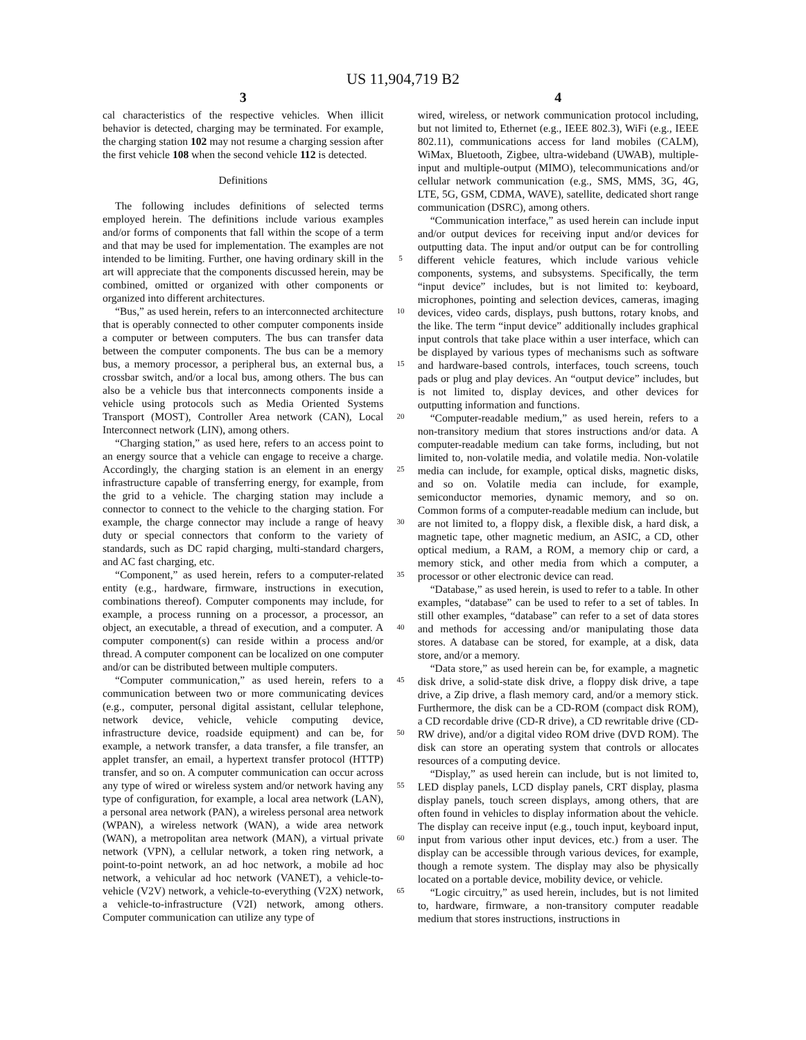US 11,904,719 B2
3
cal characteristics of the respective vehicles. When illicit behavior is detected, charging may be terminated. For example, the charging station 102 may not resume a charging session after the first vehicle 108 when the second vehicle 112 is detected.
Definitions
The following includes definitions of selected terms employed herein. The definitions include various examples and/or forms of components that fall within the scope of a term and that may be used for implementation. The examples are not intended to be limiting. Further, one having ordinary skill in the art will appreciate that the components discussed herein, may be combined, omitted or organized with other components or organized into different architectures.
“Bus,” as used herein, refers to an interconnected architecture that is operably connected to other computer components inside a computer or between computers. The bus can transfer data between the computer components. The bus can be a memory bus, a memory processor, a peripheral bus, an external bus, a crossbar switch, and/or a local bus, among others. The bus can also be a vehicle bus that interconnects components inside a vehicle using protocols such as Media Oriented Systems Transport (MOST), Controller Area network (CAN), Local Interconnect network (LIN), among others.
“Charging station,” as used here, refers to an access point to an energy source that a vehicle can engage to receive a charge. Accordingly, the charging station is an element in an energy infrastructure capable of transferring energy, for example, from the grid to a vehicle. The charging station may include a connector to connect to the vehicle to the charging station. For example, the charge connector may include a range of heavy duty or special connectors that conform to the variety of standards, such as DC rapid charging, multi-standard chargers, and AC fast charging, etc.
“Component,” as used herein, refers to a computer-related entity (e.g., hardware, firmware, instructions in execution, combinations thereof). Computer components may include, for example, a process running on a processor, a processor, an object, an executable, a thread of execution, and a computer. A computer component(s) can reside within a process and/or thread. A computer component can be localized on one computer and/or can be distributed between multiple computers.
“Computer communication,” as used herein, refers to a communication between two or more communicating devices (e.g., computer, personal digital assistant, cellular telephone, network device, vehicle, vehicle computing device, infrastructure device, roadside equipment) and can be, for example, a network transfer, a data transfer, a file transfer, an applet transfer, an email, a hypertext transfer protocol (HTTP) transfer, and so on. A computer communication can occur across any type of wired or wireless system and/or network having any type of configuration, for example, a local area network (LAN), a personal area network (PAN), a wireless personal area network (WPAN), a wireless network (WAN), a wide area network (WAN), a metropolitan area network (MAN), a virtual private network (VPN), a cellular network, a token ring network, a point-to-point network, an ad hoc network, a mobile ad hoc network, a vehicular ad hoc network (VANET), a vehicle-to-vehicle (V2V) network, a vehicle-to-everything (V2X) network, a vehicle-to-infrastructure (V2I) network, among others. Computer communication can utilize any type of
5
10
15
20
25
30
35
40
45
50
55
60
65
4
wired, wireless, or network communication protocol including, but not limited to, Ethernet (e.g., IEEE 802.3), WiFi (e.g., IEEE 802.11), communications access for land mobiles (CALM), WiMax, Bluetooth, Zigbee, ultra-wideband (UWAB), multiple-input and multiple-output (MIMO), telecommunications and/or cellular network communication (e.g., SMS, MMS, 3G, 4G, LTE, 5G, GSM, CDMA, WAVE), satellite, dedicated short range communication (DSRC), among others.
“Communication interface,” as used herein can include input and/or output devices for receiving input and/or devices for outputting data. The input and/or output can be for controlling different vehicle features, which include various vehicle components, systems, and subsystems. Specifically, the term “input device” includes, but is not limited to: keyboard, microphones, pointing and selection devices, cameras, imaging devices, video cards, displays, push buttons, rotary knobs, and the like. The term “input device” additionally includes graphical input controls that take place within a user interface, which can be displayed by various types of mechanisms such as software and hardware-based controls, interfaces, touch screens, touch pads or plug and play devices. An “output device” includes, but is not limited to, display devices, and other devices for outputting information and functions.
“Computer-readable medium,” as used herein, refers to a non-transitory medium that stores instructions and/or data. A computer-readable medium can take forms, including, but not limited to, non-volatile media, and volatile media. Non-volatile media can include, for example, optical disks, magnetic disks, and so on. Volatile media can include, for example, semiconductor memories, dynamic memory, and so on. Common forms of a computer-readable medium can include, but are not limited to, a floppy disk, a flexible disk, a hard disk, a magnetic tape, other magnetic medium, an ASIC, a CD, other optical medium, a RAM, a ROM, a memory chip or card, a memory stick, and other media from which a computer, a processor or other electronic device can read.
“Database,” as used herein, is used to refer to a table. In other examples, “database” can be used to refer to a set of tables. In still other examples, “database” can refer to a set of data stores and methods for accessing and/or manipulating those data stores. A database can be stored, for example, at a disk, data store, and/or a memory.
“Data store,” as used herein can be, for example, a magnetic disk drive, a solid-state disk drive, a floppy disk drive, a tape drive, a Zip drive, a flash memory card, and/or a memory stick. Furthermore, the disk can be a CD-ROM (compact disk ROM), a CD recordable drive (CD-R drive), a CD rewritable drive (CD-RW drive), and/or a digital video ROM drive (DVD ROM). The disk can store an operating system that controls or allocates resources of a computing device.
“Display,” as used herein can include, but is not limited to, LED display panels, LCD display panels, CRT display, plasma display panels, touch screen displays, among others, that are often found in vehicles to display information about the vehicle. The display can receive input (e.g., touch input, keyboard input, input from various other input devices, etc.) from a user. The display can be accessible through various devices, for example, though a remote system. The display may also be physically located on a portable device, mobility device, or vehicle.
“Logic circuitry,” as used herein, includes, but is not limited to, hardware, firmware, a non-transitory computer readable medium that stores instructions, instructions in